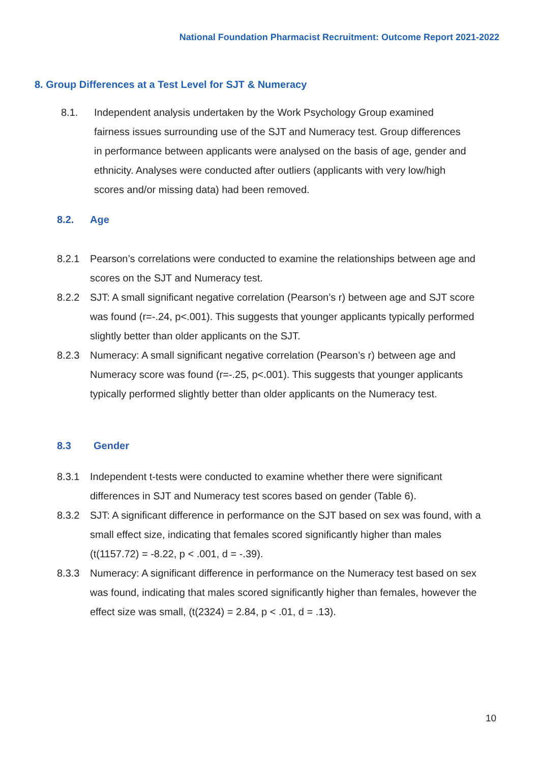National Foundation Pharmacist Recruitment: Outcome Report 2021-2022
8. Group Differences at a Test Level for SJT & Numeracy
8.1. Independent analysis undertaken by the Work Psychology Group examined fairness issues surrounding use of the SJT and Numeracy test. Group differences in performance between applicants were analysed on the basis of age, gender and ethnicity. Analyses were conducted after outliers (applicants with very low/high scores and/or missing data) had been removed.
8.2. Age
8.2.1 Pearson’s correlations were conducted to examine the relationships between age and scores on the SJT and Numeracy test.
8.2.2 SJT: A small significant negative correlation (Pearson’s r) between age and SJT score was found (r=-.24, p<.001). This suggests that younger applicants typically performed slightly better than older applicants on the SJT.
8.2.3 Numeracy: A small significant negative correlation (Pearson’s r) between age and Numeracy score was found (r=-.25, p<.001). This suggests that younger applicants typically performed slightly better than older applicants on the Numeracy test.
8.3 Gender
8.3.1 Independent t-tests were conducted to examine whether there were significant differences in SJT and Numeracy test scores based on gender (Table 6).
8.3.2 SJT: A significant difference in performance on the SJT based on sex was found, with a small effect size, indicating that females scored significantly higher than males (t(1157.72) = -8.22, p < .001, d = -.39).
8.3.3 Numeracy: A significant difference in performance on the Numeracy test based on sex was found, indicating that males scored significantly higher than females, however the effect size was small, (t(2324) = 2.84, p < .01, d = .13).
10